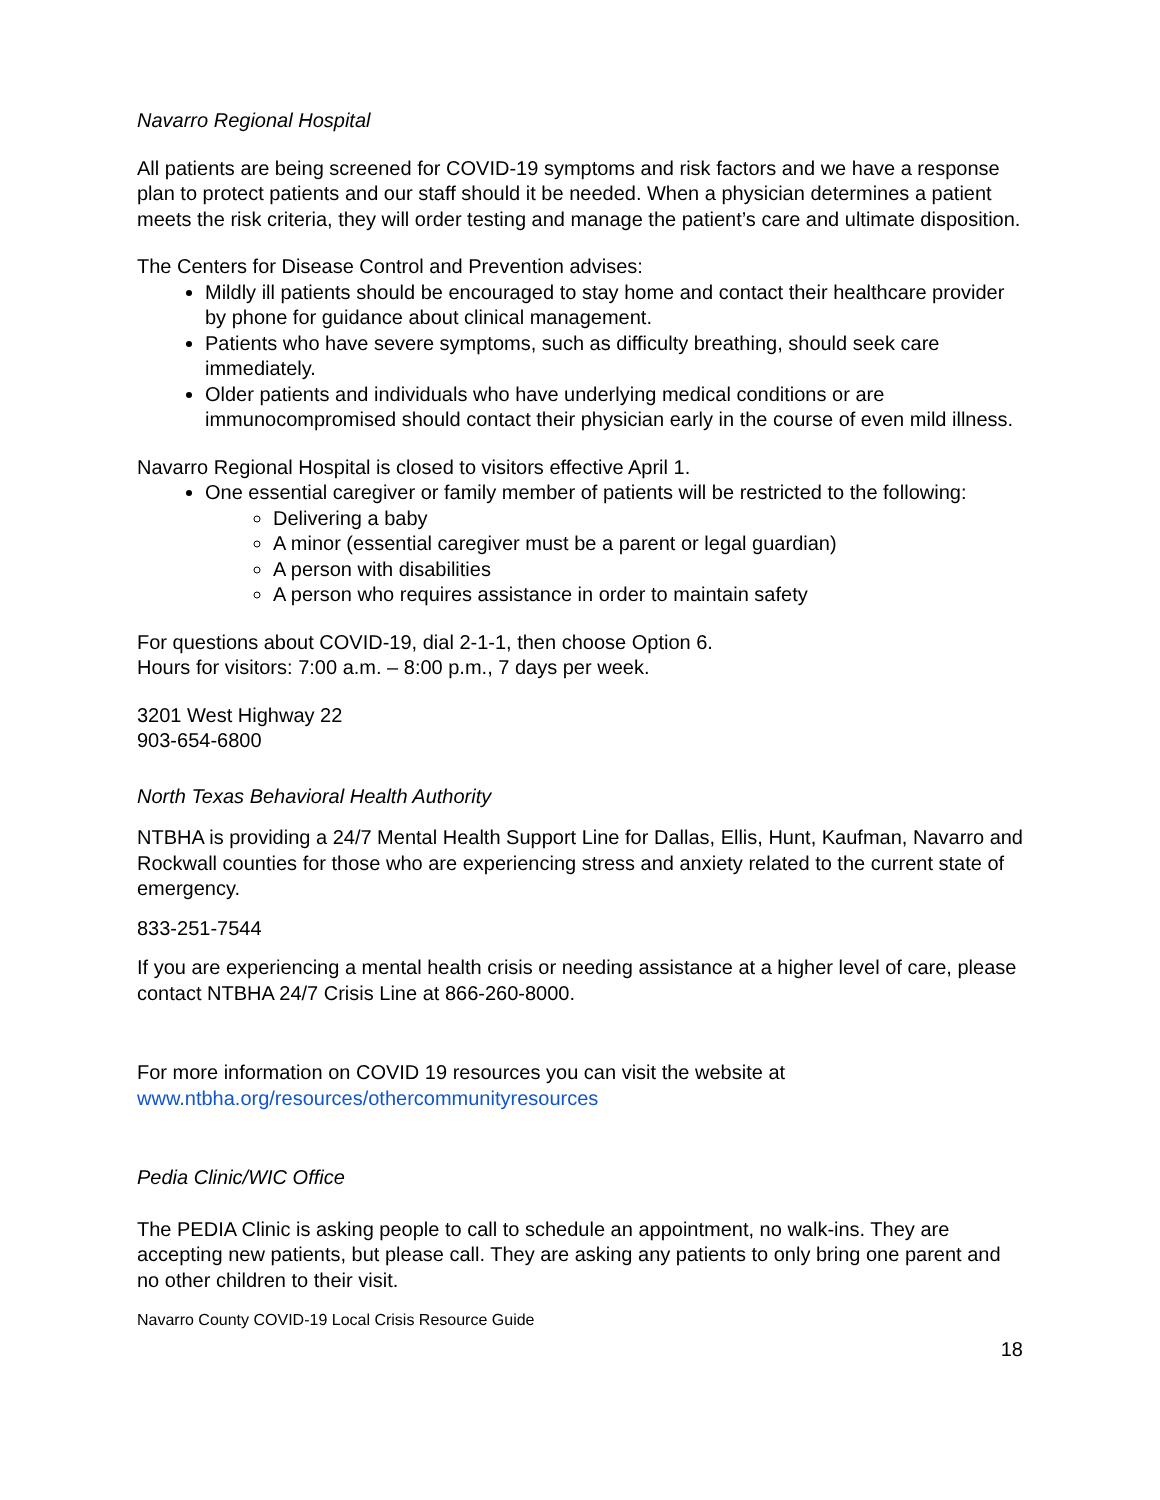Navarro Regional Hospital
All patients are being screened for COVID-19 symptoms and risk factors and we have a response plan to protect patients and our staff should it be needed. When a physician determines a patient meets the risk criteria, they will order testing and manage the patient’s care and ultimate disposition.
The Centers for Disease Control and Prevention advises:
Mildly ill patients should be encouraged to stay home and contact their healthcare provider by phone for guidance about clinical management.
Patients who have severe symptoms, such as difficulty breathing, should seek care immediately.
Older patients and individuals who have underlying medical conditions or are immunocompromised should contact their physician early in the course of even mild illness.
Navarro Regional Hospital is closed to visitors effective April 1.
One essential caregiver or family member of patients will be restricted to the following:
Delivering a baby
A minor (essential caregiver must be a parent or legal guardian)
A person with disabilities
A person who requires assistance in order to maintain safety
For questions about COVID-19, dial 2-1-1, then choose Option 6.
Hours for visitors: 7:00 a.m. – 8:00 p.m., 7 days per week.
3201 West Highway 22
903-654-6800
North Texas Behavioral Health Authority
NTBHA is providing a 24/7 Mental Health Support Line for Dallas, Ellis, Hunt, Kaufman, Navarro and Rockwall counties for those who are experiencing stress and anxiety related to the current state of emergency.
833-251-7544
If you are experiencing a mental health crisis or needing assistance at a higher level of care, please contact NTBHA 24/7 Crisis Line at 866-260-8000.
For more information on COVID 19 resources you can visit the website at www.ntbha.org/resources/othercommunityresources
Pedia Clinic/WIC Office
The PEDIA Clinic is asking people to call to schedule an appointment, no walk-ins. They are accepting new patients, but please call. They are asking any patients to only bring one parent and no other children to their visit.
Navarro County COVID-19 Local Crisis Resource Guide
18